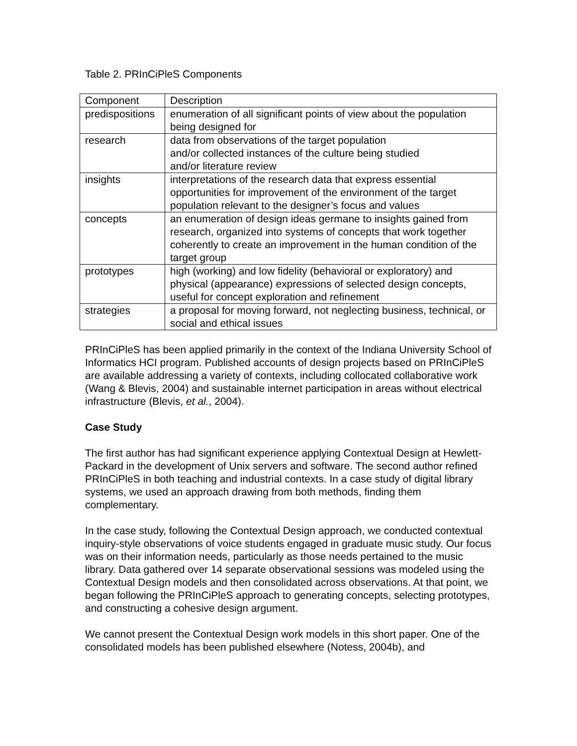Table 2. PRInCiPleS Components
| Component | Description |
| predispositions | enumeration of all significant points of view about the population being designed for |
| research | data from observations of the target population and/or collected instances of the culture being studied and/or literature review |
| insights | interpretations of the research data that express essential opportunities for improvement of the environment of the target population relevant to the designer’s focus and values |
| concepts | an enumeration of design ideas germane to insights gained from research, organized into systems of concepts that work together coherently to create an improvement in the human condition of the target group |
| prototypes | high (working) and low fidelity (behavioral or exploratory) and physical (appearance) expressions of selected design concepts, useful for concept exploration and refinement |
| strategies | a proposal for moving forward, not neglecting business, technical, or social and ethical issues |
PRInCiPleS has been applied primarily in the context of the Indiana University School of Informatics HCI program. Published accounts of design projects based on PRInCiPleS are available addressing a variety of contexts, including collocated collaborative work (Wang & Blevis, 2004) and sustainable internet participation in areas without electrical infrastructure (Blevis, et al., 2004).
Case Study
The first author has had significant experience applying Contextual Design at Hewlett-Packard in the development of Unix servers and software. The second author refined PRInCiPleS in both teaching and industrial contexts. In a case study of digital library systems, we used an approach drawing from both methods, finding them complementary.
In the case study, following the Contextual Design approach, we conducted contextual inquiry-style observations of voice students engaged in graduate music study. Our focus was on their information needs, particularly as those needs pertained to the music library. Data gathered over 14 separate observational sessions was modeled using the Contextual Design models and then consolidated across observations. At that point, we began following the PRInCiPleS approach to generating concepts, selecting prototypes, and constructing a cohesive design argument.
We cannot present the Contextual Design work models in this short paper. One of the consolidated models has been published elsewhere (Notess, 2004b), and